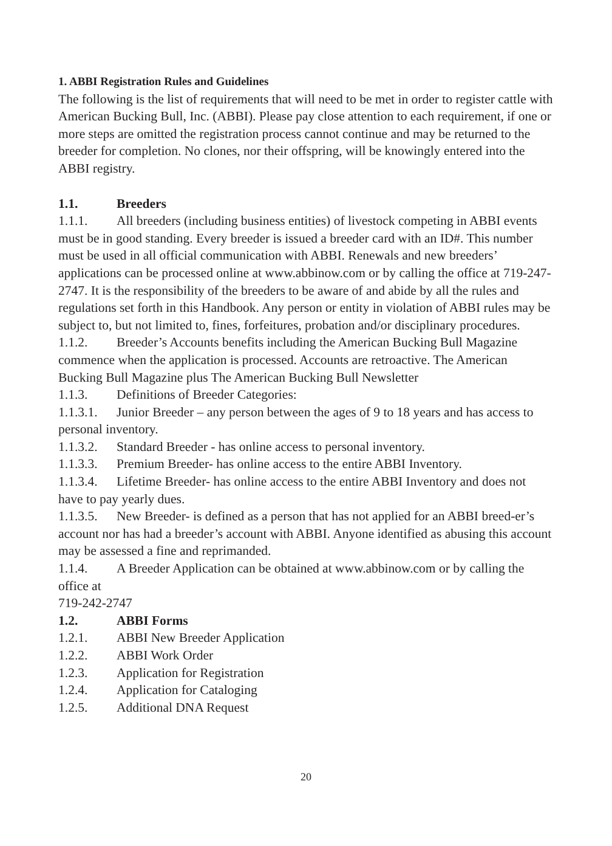1. ABBI Registration Rules and Guidelines
The following is the list of requirements that will need to be met in order to register cattle with American Bucking Bull, Inc. (ABBI). Please pay close attention to each requirement, if one or more steps are omitted the registration process cannot continue and may be returned to the breeder for completion. No clones, nor their offspring, will be knowingly entered into the ABBI registry.
1.1. Breeders
1.1.1. All breeders (including business entities) of livestock competing in ABBI events must be in good standing. Every breeder is issued a breeder card with an ID#. This number must be used in all official communication with ABBI. Renewals and new breeders’ applications can be processed online at www.abbinow.com or by calling the office at 719-247-2747. It is the responsibility of the breeders to be aware of and abide by all the rules and regulations set forth in this Handbook. Any person or entity in violation of ABBI rules may be subject to, but not limited to, fines, forfeitures, probation and/or disciplinary procedures.
1.1.2. Breeder’s Accounts benefits including the American Bucking Bull Magazine commence when the application is processed. Accounts are retroactive. The American Bucking Bull Magazine plus The American Bucking Bull Newsletter
1.1.3. Definitions of Breeder Categories:
1.1.3.1. Junior Breeder – any person between the ages of 9 to 18 years and has access to personal inventory.
1.1.3.2. Standard Breeder - has online access to personal inventory.
1.1.3.3. Premium Breeder- has online access to the entire ABBI Inventory.
1.1.3.4. Lifetime Breeder- has online access to the entire ABBI Inventory and does not have to pay yearly dues.
1.1.3.5. New Breeder- is defined as a person that has not applied for an ABBI breed-er’s account nor has had a breeder’s account with ABBI. Anyone identified as abusing this account may be assessed a fine and reprimanded.
1.1.4. A Breeder Application can be obtained at www.abbinow.com or by calling the office at
719-242-2747
1.2. ABBI Forms
1.2.1. ABBI New Breeder Application
1.2.2. ABBI Work Order
1.2.3. Application for Registration
1.2.4. Application for Cataloging
1.2.5. Additional DNA Request
20